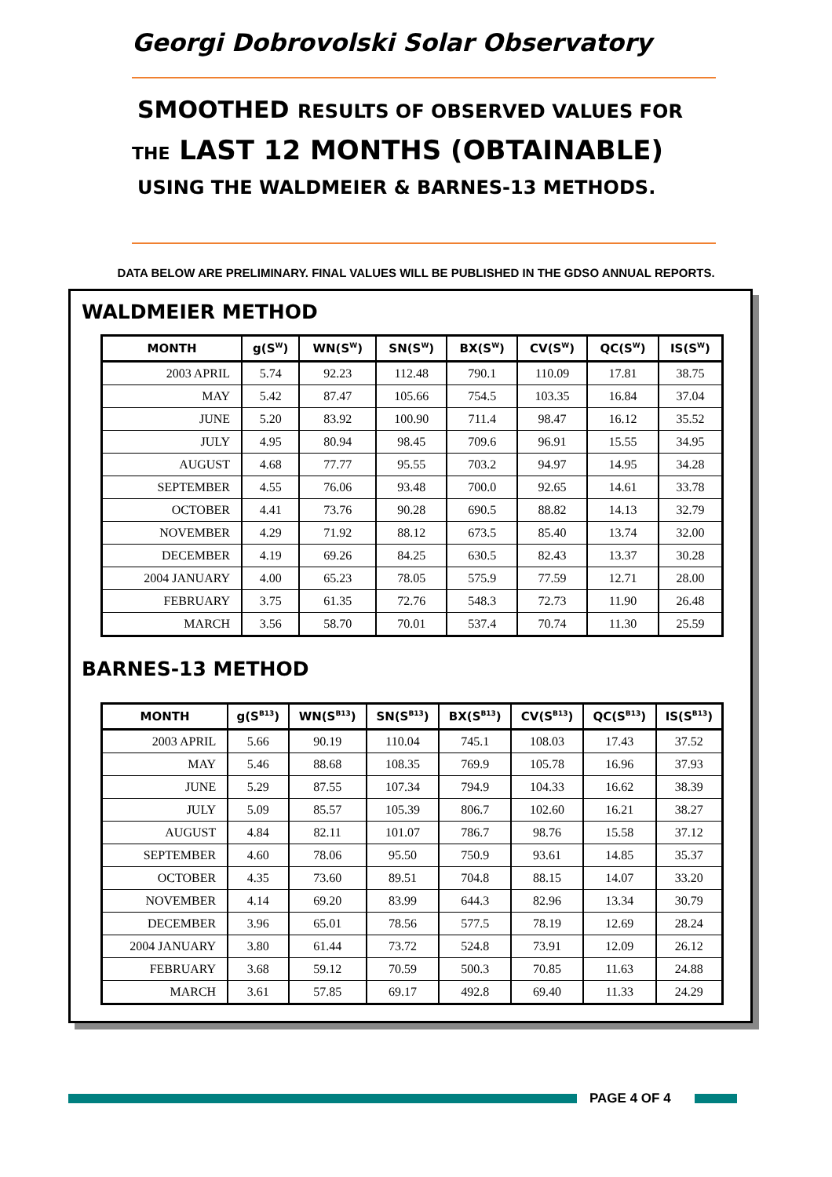Georgi Dobrovolski Solar Observatory
SMOOTHED RESULTS OF OBSERVED VALUES FOR
THE LAST 12 MONTHS (OBTAINABLE)
USING THE WALDMEIER & BARNES-13 METHODS.
DATA BELOW ARE PRELIMINARY. FINAL VALUES WILL BE PUBLISHED IN THE GDSO ANNUAL REPORTS.
WALDMEIER METHOD
| MONTH | g(S<sup>W</sup>) | WN(S<sup>W</sup>) | SN(S<sup>W</sup>) | BX(S<sup>W</sup>) | CV(S<sup>W</sup>) | QC(S<sup>W</sup>) | IS(S<sup>W</sup>) |
| --- | --- | --- | --- | --- | --- | --- | --- |
| 2003 APRIL | 5.74 | 92.23 | 112.48 | 790.1 | 110.09 | 17.81 | 38.75 |
| MAY | 5.42 | 87.47 | 105.66 | 754.5 | 103.35 | 16.84 | 37.04 |
| JUNE | 5.20 | 83.92 | 100.90 | 711.4 | 98.47 | 16.12 | 35.52 |
| JULY | 4.95 | 80.94 | 98.45 | 709.6 | 96.91 | 15.55 | 34.95 |
| AUGUST | 4.68 | 77.77 | 95.55 | 703.2 | 94.97 | 14.95 | 34.28 |
| SEPTEMBER | 4.55 | 76.06 | 93.48 | 700.0 | 92.65 | 14.61 | 33.78 |
| OCTOBER | 4.41 | 73.76 | 90.28 | 690.5 | 88.82 | 14.13 | 32.79 |
| NOVEMBER | 4.29 | 71.92 | 88.12 | 673.5 | 85.40 | 13.74 | 32.00 |
| DECEMBER | 4.19 | 69.26 | 84.25 | 630.5 | 82.43 | 13.37 | 30.28 |
| 2004 JANUARY | 4.00 | 65.23 | 78.05 | 575.9 | 77.59 | 12.71 | 28.00 |
| FEBRUARY | 3.75 | 61.35 | 72.76 | 548.3 | 72.73 | 11.90 | 26.48 |
| MARCH | 3.56 | 58.70 | 70.01 | 537.4 | 70.74 | 11.30 | 25.59 |
BARNES-13 METHOD
| MONTH | g(S<sup>B13</sup>) | WN(S<sup>B13</sup>) | SN(S<sup>B13</sup>) | BX(S<sup>B13</sup>) | CV(S<sup>B13</sup>) | QC(S<sup>B13</sup>) | IS(S<sup>B13</sup>) |
| --- | --- | --- | --- | --- | --- | --- | --- |
| 2003 APRIL | 5.66 | 90.19 | 110.04 | 745.1 | 108.03 | 17.43 | 37.52 |
| MAY | 5.46 | 88.68 | 108.35 | 769.9 | 105.78 | 16.96 | 37.93 |
| JUNE | 5.29 | 87.55 | 107.34 | 794.9 | 104.33 | 16.62 | 38.39 |
| JULY | 5.09 | 85.57 | 105.39 | 806.7 | 102.60 | 16.21 | 38.27 |
| AUGUST | 4.84 | 82.11 | 101.07 | 786.7 | 98.76 | 15.58 | 37.12 |
| SEPTEMBER | 4.60 | 78.06 | 95.50 | 750.9 | 93.61 | 14.85 | 35.37 |
| OCTOBER | 4.35 | 73.60 | 89.51 | 704.8 | 88.15 | 14.07 | 33.20 |
| NOVEMBER | 4.14 | 69.20 | 83.99 | 644.3 | 82.96 | 13.34 | 30.79 |
| DECEMBER | 3.96 | 65.01 | 78.56 | 577.5 | 78.19 | 12.69 | 28.24 |
| 2004 JANUARY | 3.80 | 61.44 | 73.72 | 524.8 | 73.91 | 12.09 | 26.12 |
| FEBRUARY | 3.68 | 59.12 | 70.59 | 500.3 | 70.85 | 11.63 | 24.88 |
| MARCH | 3.61 | 57.85 | 69.17 | 492.8 | 69.40 | 11.33 | 24.29 |
PAGE 4 OF 4